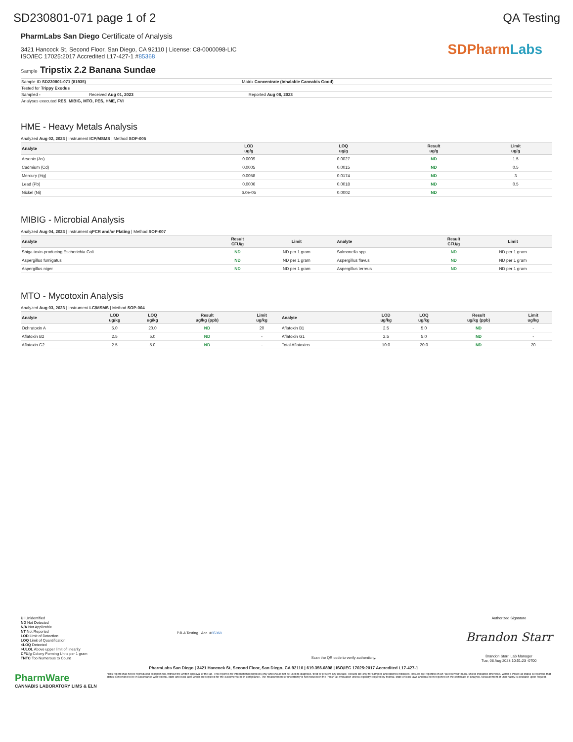SD230801-071 page 1 of 2 QA Testing
PharmLabs San Diego Certificate of Analysis
3421 Hancock St, Second Floor, San Diego, CA 92110 | License: C8-0000098-LIC
ISO/IEC 17025:2017 Accredited L17-427-1 #85368
SD Pharm Labs
Sample Tripstix 2.2 Banana Sundae
| Sample ID SD230801-071 (81935) | | Matrix Concentrate (Inhalable Cannabis Good) | |
| Tested for Trippy Exodus | | | |
| Sampled - | Received Aug 01, 2023 | | Reported Aug 08, 2023 |
| Analyses executed RES, MIBIG, MTO, PES, HME, FVI | | | |
HME - Heavy Metals Analysis
Analyzed Aug 02, 2023 | Instrument ICP/MSMS | Method SOP-005
| Analyte | LOD ug/g | LOQ ug/g | Result ug/g | Limit ug/g |
| --- | --- | --- | --- | --- |
| Arsenic (As) | 0.0009 | 0.0027 | ND | 1.5 |
| Cadmium (Cd) | 0.0005 | 0.0015 | ND | 0.5 |
| Mercury (Hg) | 0.0058 | 0.0174 | ND | 3 |
| Lead (Pb) | 0.0006 | 0.0018 | ND | 0.5 |
| Nickel (Ni) | 6.0e-05 | 0.0002 | ND | |
MIBIG - Microbial Analysis
Analyzed Aug 04, 2023 | Instrument qPCR and/or Plating | Method SOP-007
| Analyte | Result CFU/g | Limit | Analyte | Result CFU/g | Limit |
| --- | --- | --- | --- | --- | --- |
| Shiga toxin-producing Escherichia Coli | ND | ND per 1 gram | Salmonella spp. | ND | ND per 1 gram |
| Aspergillus fumigatus | ND | ND per 1 gram | Aspergillus flavus | ND | ND per 1 gram |
| Aspergillus niger | ND | ND per 1 gram | Aspergillus terreus | ND | ND per 1 gram |
MTO - Mycotoxin Analysis
Analyzed Aug 03, 2023 | Instrument LC/MSMS | Method SOP-004
| Analyte | LOD ug/kg | LOQ ug/kg | Result ug/kg (ppb) | Limit ug/kg | Analyte | LOD ug/kg | LOQ ug/kg | Result ug/kg (ppb) | Limit ug/kg |
| --- | --- | --- | --- | --- | --- | --- | --- | --- | --- |
| Ochratoxin A | 5.0 | 20.0 | ND | 20 | Aflatoxin B1 | 2.5 | 5.0 | ND | - |
| Aflatoxin B2 | 2.5 | 5.0 | ND | - | Aflatoxin G1 | 2.5 | 5.0 | ND | - |
| Aflatoxin G2 | 2.5 | 5.0 | ND | - | Total Aflatoxins | 10.0 | 20.0 | ND | 20 |
UI Unidentified
ND Not Detected
N/A Not Applicable
NT Not Reported
LOD Limit of Detection
LOQ Limit of Quantification
<LOQ Detected
>ULOL Above upper limit of linearity
CFU/g Colony Forming Units per 1 gram
TNTC Too Numerous to Count
PJLA Testing Acc. #85368
Scan the QR code to verify authenticity.
Authorized Signature
Brandon Starr
Brandon Starr, Lab Manager
Tue, 08 Aug 2023 10:51:23 -0700
PharmLabs San Diego | 3421 Hancock St, Second Floor, San Diego, CA 92110 | 619.356.0898 | ISO/IEC 17025:2017 Accredited L17-427-1
PharmWare
CANNABIS LABORATORY LIMS & ELN
*This report shall not be reproduced except in full, without the written approval of the lab. This report is for informational purposes only and should not be used to diagnose, treat or prevent any disease. Results are only for samples and batches indicated. Results are reported on an "as received" basis, unless indicated otherwise. When a Pass/Fail status is reported, that status is intended to be in accordance with federal, state and local laws which are required for the customer to be in compliance. The measurement of uncertainty is not included in the Pass/Fail evaluation unless explicitly required by federal, state or local laws and has been reported on the certificate of analysis. Measurement of uncertainty is available upon request.